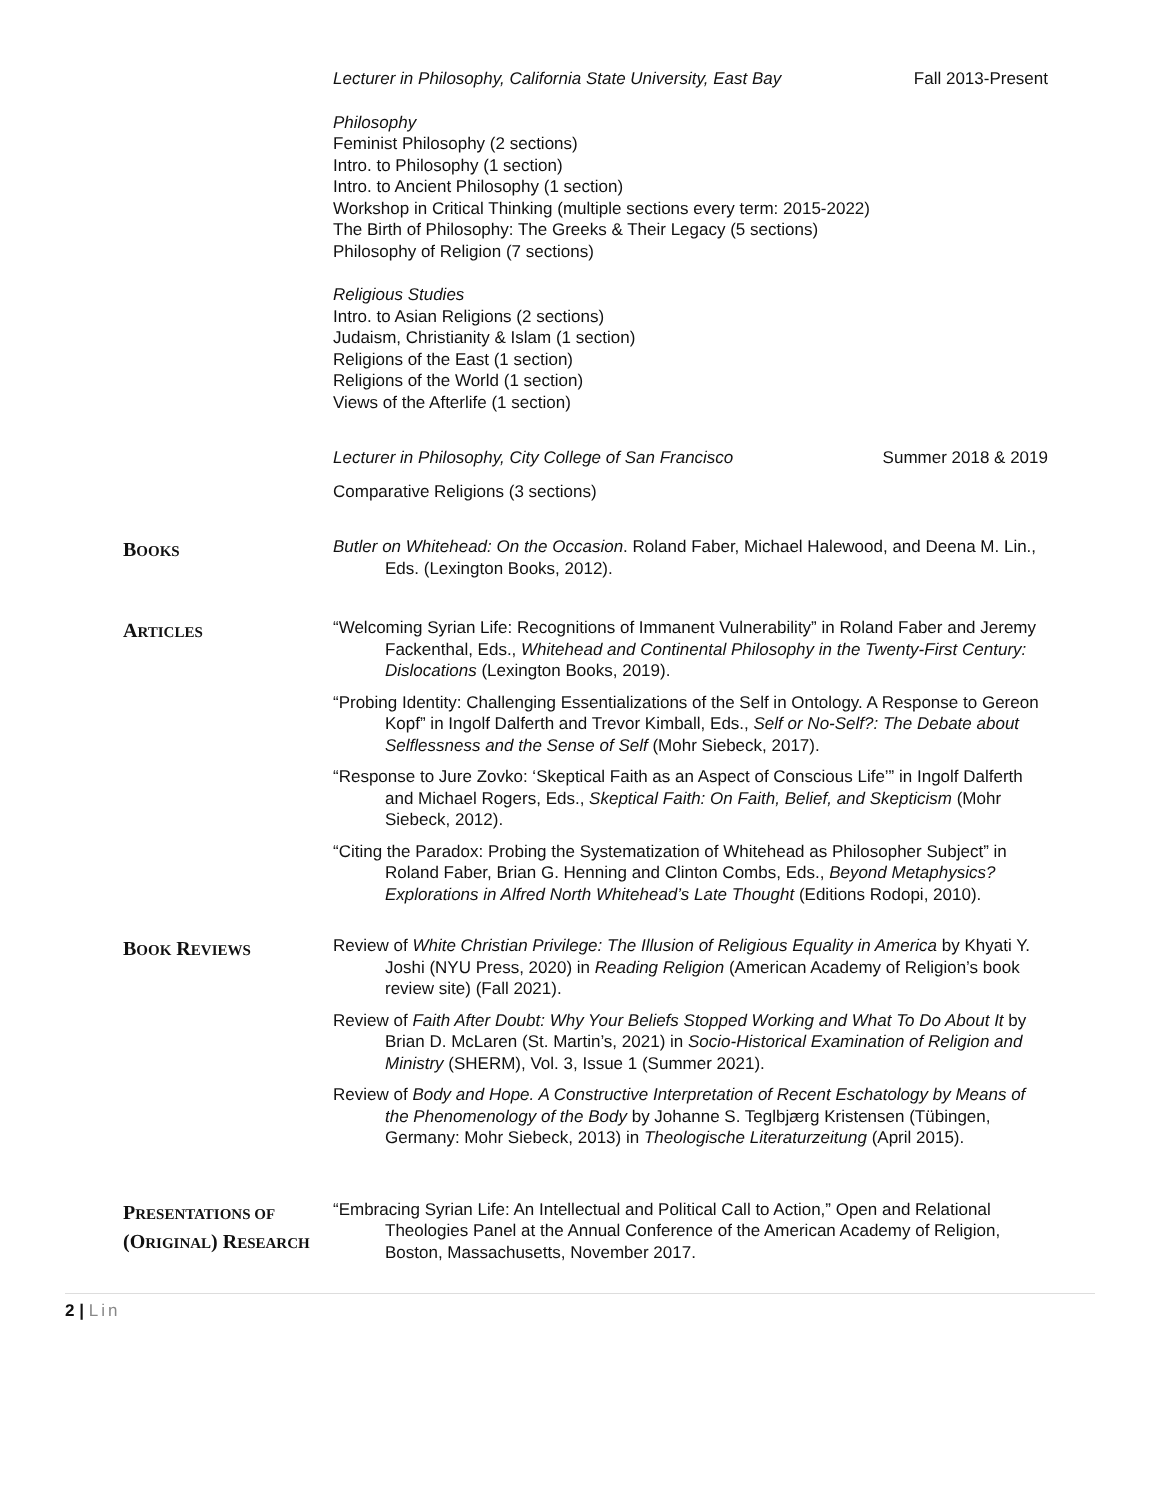Lecturer in Philosophy, California State University, East Bay Fall 2013-Present
Philosophy
Feminist Philosophy (2 sections)
Intro. to Philosophy (1 section)
Intro. to Ancient Philosophy (1 section)
Workshop in Critical Thinking (multiple sections every term: 2015-2022)
The Birth of Philosophy: The Greeks & Their Legacy (5 sections)
Philosophy of Religion (7 sections)
Religious Studies
Intro. to Asian Religions (2 sections)
Judaism, Christianity & Islam (1 section)
Religions of the East (1 section)
Religions of the World (1 section)
Views of the Afterlife (1 section)
Lecturer in Philosophy, City College of San Francisco Summer 2018 & 2019
Comparative Religions (3 sections)
BOOKS
Butler on Whitehead: On the Occasion. Roland Faber, Michael Halewood, and Deena M. Lin., Eds. (Lexington Books, 2012).
ARTICLES
“Welcoming Syrian Life: Recognitions of Immanent Vulnerability” in Roland Faber and Jeremy Fackenthal, Eds., Whitehead and Continental Philosophy in the Twenty-First Century: Dislocations (Lexington Books, 2019).
“Probing Identity: Challenging Essentializations of the Self in Ontology. A Response to Gereon Kopf” in Ingolf Dalferth and Trevor Kimball, Eds., Self or No-Self?: The Debate about Selflessness and the Sense of Self (Mohr Siebeck, 2017).
“Response to Jure Zovko: ‘Skeptical Faith as an Aspect of Conscious Life’” in Ingolf Dalferth and Michael Rogers, Eds., Skeptical Faith: On Faith, Belief, and Skepticism (Mohr Siebeck, 2012).
“Citing the Paradox: Probing the Systematization of Whitehead as Philosopher Subject” in Roland Faber, Brian G. Henning and Clinton Combs, Eds., Beyond Metaphysics? Explorations in Alfred North Whitehead’s Late Thought (Editions Rodopi, 2010).
BOOK REVIEWS
Review of White Christian Privilege: The Illusion of Religious Equality in America by Khyati Y. Joshi (NYU Press, 2020) in Reading Religion (American Academy of Religion’s book review site) (Fall 2021).
Review of Faith After Doubt: Why Your Beliefs Stopped Working and What To Do About It by Brian D. McLaren (St. Martin’s, 2021) in Socio-Historical Examination of Religion and Ministry (SHERM), Vol. 3, Issue 1 (Summer 2021).
Review of Body and Hope. A Constructive Interpretation of Recent Eschatology by Means of the Phenomenology of the Body by Johanne S. Teglbjærg Kristensen (Tübingen, Germany: Mohr Siebeck, 2013) in Theologische Literaturzeitung (April 2015).
PRESENTATIONS OF (ORIGINAL) RESEARCH
“Embracing Syrian Life: An Intellectual and Political Call to Action,” Open and Relational Theologies Panel at the Annual Conference of the American Academy of Religion, Boston, Massachusetts, November 2017.
2 | Lin